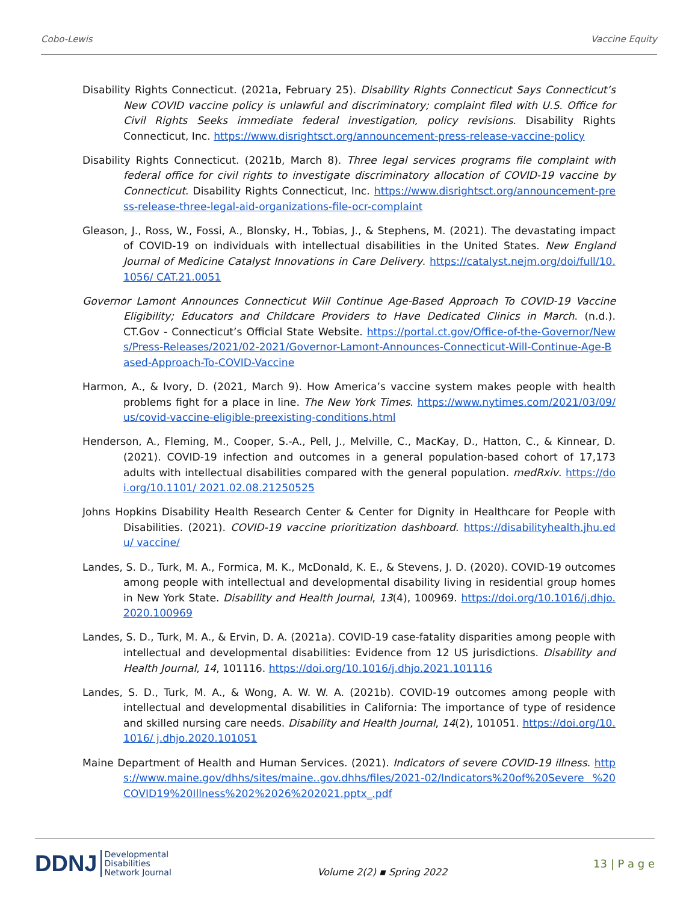Cobo-Lewis Vaccine Equity
Disability Rights Connecticut. (2021a, February 25). Disability Rights Connecticut Says Connecticut’s New COVID vaccine policy is unlawful and discriminatory; complaint filed with U.S. Office for Civil Rights Seeks immediate federal investigation, policy revisions. Disability Rights Connecticut, Inc. https://www.disrightsct.org/announcement-press-release-vaccine-policy
Disability Rights Connecticut. (2021b, March 8). Three legal services programs file complaint with federal office for civil rights to investigate discriminatory allocation of COVID-19 vaccine by Connecticut. Disability Rights Connecticut, Inc. https://www.disrightsct.org/announcement-press-release-three-legal-aid-organizations-file-ocr-complaint
Gleason, J., Ross, W., Fossi, A., Blonsky, H., Tobias, J., & Stephens, M. (2021). The devastating impact of COVID-19 on individuals with intellectual disabilities in the United States. New England Journal of Medicine Catalyst Innovations in Care Delivery. https://catalyst.nejm.org/doi/full/10.1056/ CAT.21.0051
Governor Lamont Announces Connecticut Will Continue Age-Based Approach To COVID-19 Vaccine Eligibility; Educators and Childcare Providers to Have Dedicated Clinics in March. (n.d.). CT.Gov - Connecticut’s Official State Website. https://portal.ct.gov/Office-of-the-Governor/News/Press-Releases/2021/02-2021/Governor-Lamont-Announces-Connecticut-Will-Continue-Age-Based-Approach-To-COVID-Vaccine
Harmon, A., & Ivory, D. (2021, March 9). How America’s vaccine system makes people with health problems fight for a place in line. The New York Times. https://www.nytimes.com/2021/03/09/ us/covid-vaccine-eligible-preexisting-conditions.html
Henderson, A., Fleming, M., Cooper, S.-A., Pell, J., Melville, C., MacKay, D., Hatton, C., & Kinnear, D. (2021). COVID-19 infection and outcomes in a general population-based cohort of 17,173 adults with intellectual disabilities compared with the general population. medRxiv. https://doi.org/10.1101/ 2021.02.08.21250525
Johns Hopkins Disability Health Research Center & Center for Dignity in Healthcare for People with Disabilities. (2021). COVID-19 vaccine prioritization dashboard. https://disabilityhealth.jhu.edu/ vaccine/
Landes, S. D., Turk, M. A., Formica, M. K., McDonald, K. E., & Stevens, J. D. (2020). COVID-19 outcomes among people with intellectual and developmental disability living in residential group homes in New York State. Disability and Health Journal, 13(4), 100969. https://doi.org/10.1016/j.dhjo. 2020.100969
Landes, S. D., Turk, M. A., & Ervin, D. A. (2021a). COVID-19 case-fatality disparities among people with intellectual and developmental disabilities: Evidence from 12 US jurisdictions. Disability and Health Journal, 14, 101116. https://doi.org/10.1016/j.dhjo.2021.101116
Landes, S. D., Turk, M. A., & Wong, A. W. W. A. (2021b). COVID-19 outcomes among people with intellectual and developmental disabilities in California: The importance of type of residence and skilled nursing care needs. Disability and Health Journal, 14(2), 101051. https://doi.org/10.1016/ j.dhjo.2020.101051
Maine Department of Health and Human Services. (2021). Indicators of severe COVID-19 illness. https://www.maine.gov/dhhs/sites/maine..gov.dhhs/files/2021-02/Indicators%20of%20Severe %20COVID19%20Illness%202%2026%202021.pptx_.pdf
DDNJ Developmental
Disabilities
Network Journal
Volume 2(2) ▪ Spring 2022
13 | P a g e